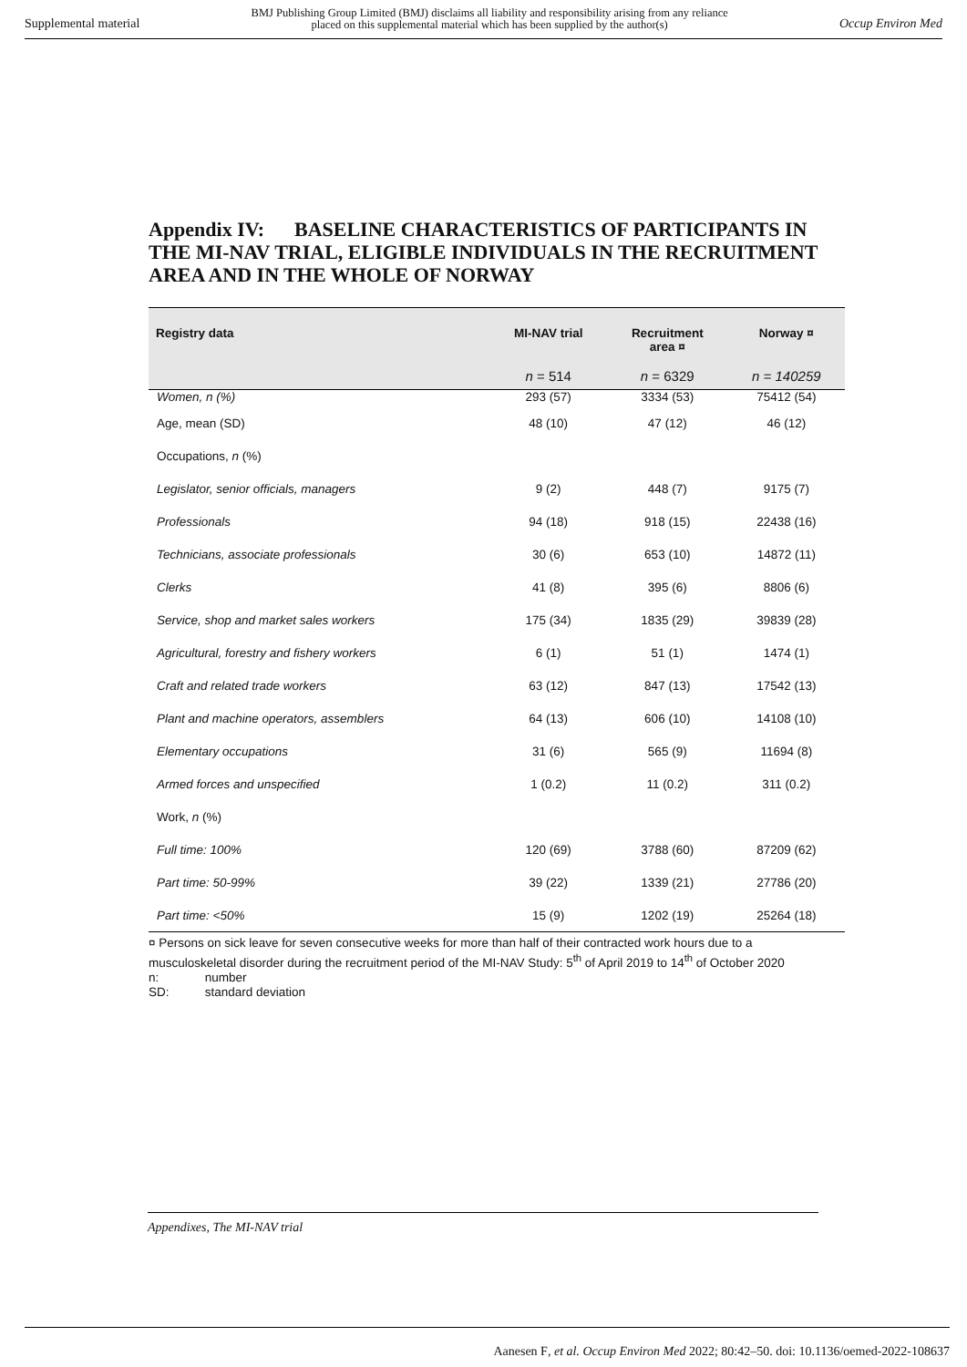Supplemental material BMJ Publishing Group Limited (BMJ) disclaims all liability and responsibility arising from any reliance
placed on this supplemental material which has been supplied by the author(s) Occup Environ Med
Appendix IV: BASELINE CHARACTERISTICS OF PARTICIPANTS IN THE MI-NAV TRIAL, ELIGIBLE INDIVIDUALS IN THE RECRUITMENT AREA AND IN THE WHOLE OF NORWAY
| Registry data | MI-NAV trial | Recruitment area ¤ | Norway ¤ |
| --- | --- | --- | --- |
| | n = 514 | n = 6329 | n = 140259 |
| Women, n (%) | 293 (57) | 3334 (53) | 75412 (54) |
| Age, mean (SD) | 48 (10) | 47 (12) | 46 (12) |
| Occupations, n (%) | | | |
| Legislator, senior officials, managers | 9 (2) | 448 (7) | 9175 (7) |
| Professionals | 94 (18) | 918 (15) | 22438 (16) |
| Technicians, associate professionals | 30 (6) | 653 (10) | 14872 (11) |
| Clerks | 41 (8) | 395 (6) | 8806 (6) |
| Service, shop and market sales workers | 175 (34) | 1835 (29) | 39839 (28) |
| Agricultural, forestry and fishery workers | 6 (1) | 51 (1) | 1474 (1) |
| Craft and related trade workers | 63 (12) | 847 (13) | 17542 (13) |
| Plant and machine operators, assemblers | 64 (13) | 606 (10) | 14108 (10) |
| Elementary occupations | 31 (6) | 565 (9) | 11694 (8) |
| Armed forces and unspecified | 1 (0.2) | 11 (0.2) | 311 (0.2) |
| Work, n (%) | | | |
| Full time: 100% | 120 (69) | 3788 (60) | 87209 (62) |
| Part time: 50-99% | 39 (22) | 1339 (21) | 27786 (20) |
| Part time: <50% | 15 (9) | 1202 (19) | 25264 (18) |
¤ Persons on sick leave for seven consecutive weeks for more than half of their contracted work hours due to a musculoskeletal disorder during the recruitment period of the MI-NAV Study: 5<sup>th</sup> of April 2019 to 14<sup>th</sup> of October 2020
n: number
SD: standard deviation
Appendixes, The MI-NAV trial
Aanesen F, et al. Occup Environ Med 2022; 80:42–50. doi: 10.1136/oemed-2022-108637